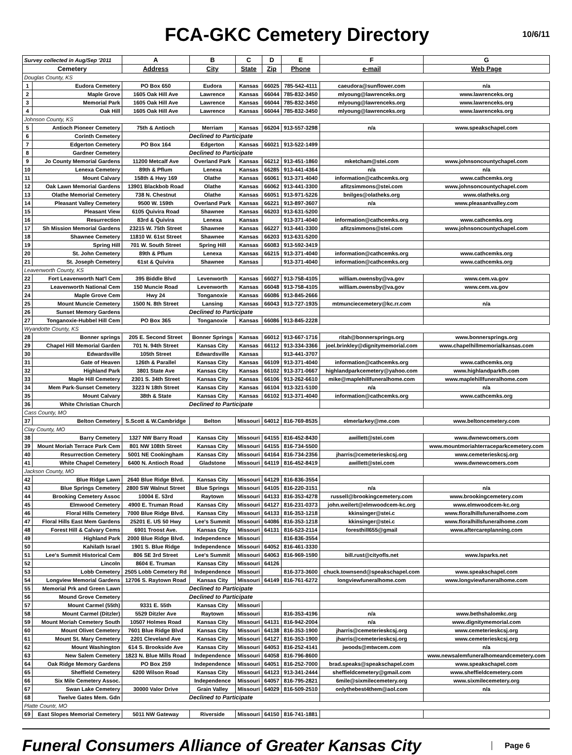FCA-GKC Cemetery Directory
10/6/11
| Survey collected in Aug/Sep '2011 | | A | B | C | D | E | F | G |
| Cemetery | | Address | City | State | Zip | Phone | e-mail | Web Page |
| Douglas County, KS | | | | | | | | |
| 1 | Eudora Cemetery | PO Box 650 | Eudora | Kansas | 66025 | 785-542-4111 | caeudora@sunflower.com | n/a |
| 2 | Maple Grove | 1605 Oak Hill Ave | Lawrence | Kansas | 66044 | 785-832-3450 | mlyoung@lawrenceks.org | www.lawrenceks.org |
| 3 | Memorial Park | 1605 Oak Hill Ave | Lawrence | Kansas | 66044 | 785-832-3450 | mlyoung@lawrenceks.org | www.lawrenceks.org |
| 4 | Oak Hill | 1605 Oak Hill Ave | Lawrence | Kansas | 66044 | 785-832-3450 | mlyoung@lawrenceks.org | www.lawrenceks.org |
| Johnson County, KS | | | | | | | | |
| 5 | Antioch Pioneer Cemetery | 75th & Antioch | Merriam | Kansas | 66204 | 913-557-3298 | n/a | www.speakschapel.com |
| 6 | Corinth Cemetery | Declined to Participate | | | | | | |
| 7 | Edgerton Cemetery | PO Box 164 | Edgerton | Kansas | 66021 | 913-522-1499 | | |
| 8 | Gardner Cemetery | Declined to Participate | | | | | | |
| 9 | Jo County Memorial Gardens | 11200 Metcalf Ave | Overland Park | Kansas | 66212 | 913-451-1860 | mketcham@stei.com | www.johnsoncountychapel.com |
| 10 | Lenexa Cemetery | 89th & Pflum | Lenexa | Kansas | 66285 | 913-441-4364 | n/a | n/a |
| 11 | Mount Calvary | 158th & Hwy 169 | Olathe | Kansas | 66061 | 913-371-4040 | information@cathcemks.org | www.cathcemks.org |
| 12 | Oak Lawn Memorial Gardens | 13901 Blackbob Road | Olathe | Kansas | 66062 | 913-441-3300 | afitzsimmons@stei.com | www.johnsoncountychapel.com |
| 13 | Olathe Memorial Cemetery | 738 N. Chestnut | Olathe | Kansas | 66051 | 913-971-5226 | bnilges@olatheks.org | www.olatheks.org |
| 14 | Pleasant Valley Cemetery | 9500 W. 159th | Overland Park | Kansas | 66221 | 913-897-3607 | n/a | www.pleasantvalley.com |
| 15 | Pleasant View | 6105 Quivira Road | Shawnee | Kansas | 66203 | 913-631-5200 | | |
| 16 | Resurrection | 83rd & Quivira | Lenexa | Kansas | | 913-371-4040 | information@cathcemks.org | www.cathcemks.org |
| 17 | Sh Mission Memorial Gardens | 23215 W. 75th Street | Shawnee | Kansas | 66227 | 913-441-3300 | afitzsimmons@stei.com | www.johnsoncountychapel.com |
| 18 | Shawnee Cemetery | 11810 W. 61st Street | Shawnee | Kansas | 66203 | 913-631-5200 | | |
| 19 | Spring Hill | 701 W. South Street | Spring Hill | Kansas | 66083 | 913-592-3419 | | |
| 20 | St. John Cemetery | 89th & Pflum | Lenexa | Kansas | 66215 | 913-371-4040 | information@cathcemks.org | www.cathcemks.org |
| 21 | St. Joseph Cemetery | 61st & Quivira | Shawnee | Kansas | | 913-371-4040 | information@cathcemks.org | www.cathcemks.org |
| Leavenworth County, KS | | | | | | | | |
| 22 | Fort Leavenworth Nat'l Cem | 395 Biddle Blvd | Levenworth | Kansas | 66027 | 913-758-4105 | william.owensby@va.gov | www.cem.va.gov |
| 23 | Leavenworth National Cem | 150 Muncie Road | Levenworth | Kansas | 66048 | 913-758-4105 | william.owensby@va.gov | www.cem.va.gov |
| 24 | Maple Grove Cem | Hwy 24 | Tonganoxie | Kansas | 66086 | 913-845-2666 | | |
| 25 | Mount Muncie Cemetery | 1500 N. 8th Street | Lansing | Kansas | 66043 | 913-727-1935 | mtmunciecemetery@kc.rr.com | n/a |
| 26 | Sunset Memory Gardens | Declined to Participate | | | | | | |
| 27 | Tonganoxie-Hubbel Hill Cem | PO Box 365 | Tonganoxie | Kansas | 66086 | 913-845-2228 | | |
| Wyandotte County, KS | | | | | | | | |
| 28 | Bonner springs | 205 E. Second Street | Bonner Springs | Kansas | 66012 | 913-667-1716 | ritah@bonnersprings.org | www.bonnersprings.org |
| 29 | Chapel Hill Memorial Garden | 701 N. 94th Street | Kansas City | Kansas | 66112 | 913-334-3366 | joel.brinkley@dignitymemorial.com | www.chapelhillmemorialkansas.com |
| 30 | Edwardsville | 105th Street | Edwardsville | Kansas | | 913-441-3707 | | |
| 31 | Gate of Heaven | 126th & Parallel | Kansas City | Kansas | 66109 | 913-371-4040 | information@cathcemks.org | www.cathcemks.org |
| 32 | Highland Park | 3801 State Ave | Kansas City | Kansas | 66102 | 913-371-0667 | highlandparkcemetery@yahoo.com | www.highlandparkfh.com |
| 33 | Maple Hill Cemetery | 2301 S. 34th Street | Kansas City | Kansas | 66106 | 913-262-6610 | mike@maplehillfuneralhome.com | www.maplehillfuneralhome.com |
| 34 | Mem Park-Sunset Cemetery | 3223 N 18th Street | Kansas City | Kansas | 66104 | 913-321-5100 | n/a | n/a |
| 35 | Mount Calvary | 38th & State | Kansas City | Kansas | 66102 | 913-371-4040 | information@cathcemks.org | www.cathcemks.org |
| 36 | White Christian Church | Declined to Participate | | | | | | |
| Cass County, MO | | | | | | | | |
| 37 | Belton Cemetery | S.Scott & W.Cambridge | Belton | Missouri | 64012 | 816-769-8535 | elmerlarkey@me.com | www.beltoncemetery.com |
| Clay County, MO | | | | | | | | |
| 38 | Barry Cemetery | 1327 NW Barry Road | Kansas City | Missouri | 64155 | 816-452-8430 | awillett@stei.com | www.dwnewcomers.com |
| 39 | Mount Moriah Terrace Park Cem | 801 NW 108th Street | Kansas City | Missouri | 64155 | 816-734-5500 | | www.mountmoriahterraceparkcemetery.com |
| 40 | Resurrection Cemetery | 5001 NE Cookingham | Kansas City | Missouri | 64164 | 816-734-2356 | jharris@cemeterieskcsj.org | www.cemeterieskcsj.org |
| 41 | White Chapel Cemetery | 6400 N. Antioch Road | Gladstone | Missouri | 64119 | 816-452-8419 | awillett@stei.com | www.dwnewcomers.com |
| Jackson County, MO | | | | | | | | |
| 42 | Blue Ridge Lawn | 2640 Blue Ridge Blvd. | Kansas City | Missouri | 64129 | 816-836-3554 | | |
| 43 | Blue Springs Cemetery | 2800 SW Walnut Street | Blue Springs | Missouri | 64105 | 816-220-3151 | n/a | n/a |
| 44 | Brooking Cemetery Assoc | 10004 E. 53rd | Raytown | Missouri | 64133 | 816-353-4278 | russell@brookingcemetery.com | www.brookingcemetery.com |
| 45 | Elmwood Cemetery | 4900 E. Truman Road | Kansas City | Missouri | 64127 | 816-231-0373 | john.weilert@elmwoodcem-kc.org | www.elmwoodcem-kc.org |
| 46 | Floral Hills Cemetery | 7000 Blue Ridge Blvd. | Kansas City | Missouri | 64133 | 816-353-1218 | kkinsinger@stei.c | www.floralhillsfuneralhome.com |
| 47 | Floral Hills East Mem Gardens | 25201 E. US 50 Hwy | Lee's Summit | Missouri | 64086 | 816-353-1218 | kkinsinger@stei.c | www.floralhillsfuneralhome.com |
| 48 | Forest Hill & Calvary Cems | 6901 Troost Ave. | Kansas City | Missouri | 64131 | 816-523-2114 | foresthill655@gmail | www.aftercareplanning.com |
| 49 | Highland Park | 2000 Blue Ridge Blvd. | Independence | Missouri | | 816-836-3554 | | |
| 50 | Kahilath Israel | 1901 S. Blue Ridge | Independence | Missouri | 64052 | 816-461-3330 | | |
| 51 | Lee's Summit Historical Cem | 806 SE 3rd Street | Lee's Summit | Missouri | 64063 | 816-969-1590 | bill.rust@cityofls.net | www.lsparks.net |
| 52 | Lincoln | 8604 E. Truman | Kansas City | Missouri | 64126 | | | |
| 53 | Lobb Cemetery | 2505 Lobb Cemetery Rd | Independence | Missouri | | 816-373-3600 | chuck.townsend@speakschapel.com | www.speakschapel.com |
| 54 | Longview Memorial Gardens | 12706 S. Raytown Road | Kansas City | Missouri | 64149 | 816-761-6272 | longviewfuneralhome.com | www.longviewfuneralhome.com |
| 55 | Memorial Prk and Green Lawn | Declined to Participate | | | | | | |
| 56 | Mound Grove Cemetery | Declined to Participate | | | | | | |
| 57 | Mount Carmel (55th) | 9331 E. 55th | Kansas City | Missouri | | | | |
| 58 | Mount Carmel (Ditzler) | 5529 Ditzler Ave | Raytown | Missouri | | 816-353-4196 | n/a | www.bethshalomkc.org |
| 59 | Mount Moriah Cemetery South | 10507 Holmes Road | Kansas City | Missouri | 64131 | 816-942-2004 | n/a | www.dignitymemorial.com |
| 60 | Mount Olivet Cemetery | 7601 Blue Ridge Blvd | Kansas City | Missouri | 64138 | 816-353-1900 | jharris@cemeterieskcsj.org | www.cemeterieskcsj.org |
| 61 | Mount St. Mary Cemetery | 2201 Cleveland Ave | Kansas City | Missouri | 64127 | 816-353-1900 | jharris@cemeterieskcsj.org | www.cemeterieskcsj.org |
| 62 | Mount Washington | 614 S. Brookside Ave | Kansas City | Missouri | 64053 | 816-252-4141 | jwoods@mtwcem.com | n/a |
| 63 | New Salem Cemetery | 1823 N. Blue Mills Road | Independence | Missouri | 64058 | 816-796-8600 | | www.newsalemfuneralhomeandcemetery.com |
| 64 | Oak Ridge Memory Gardens | PO Box 259 | Independence | Missouri | 64051 | 816-252-7000 | brad.speaks@speakschapel.com | www.speakschapel.com |
| 65 | Sheffield Cemetery | 6200 Wilson Road | Kansas City | Missouri | 64123 | 913-341-2444 | sheffieldcemetery@gmail.com | www.sheffieldcemetery.com |
| 66 | Six Mile Cemetery Assoc. | | Independence | Missouri | 64057 | 816-795-2821 | 6mile@sixmilecemetery.org | www.sixmilecemetery.org |
| 67 | Swan Lake Cemetery | 30000 Valor Drive | Grain Valley | Missouri | 64029 | 816-509-2510 | onlythebest4them@aol.com | n/a |
| 68 | Twelve Gates Mem. Gdn | Declined to Participate | | | | | | |
| Platte Countr, MO | | | | | | | | |
| 69 | East Slopes Memorial Cemetery | 5011 NW Gateway | Riverside | Missouri | 64150 | 816-741-1881 | | |
Funeral Consumers Alliance of Greater Kansas City Page 6